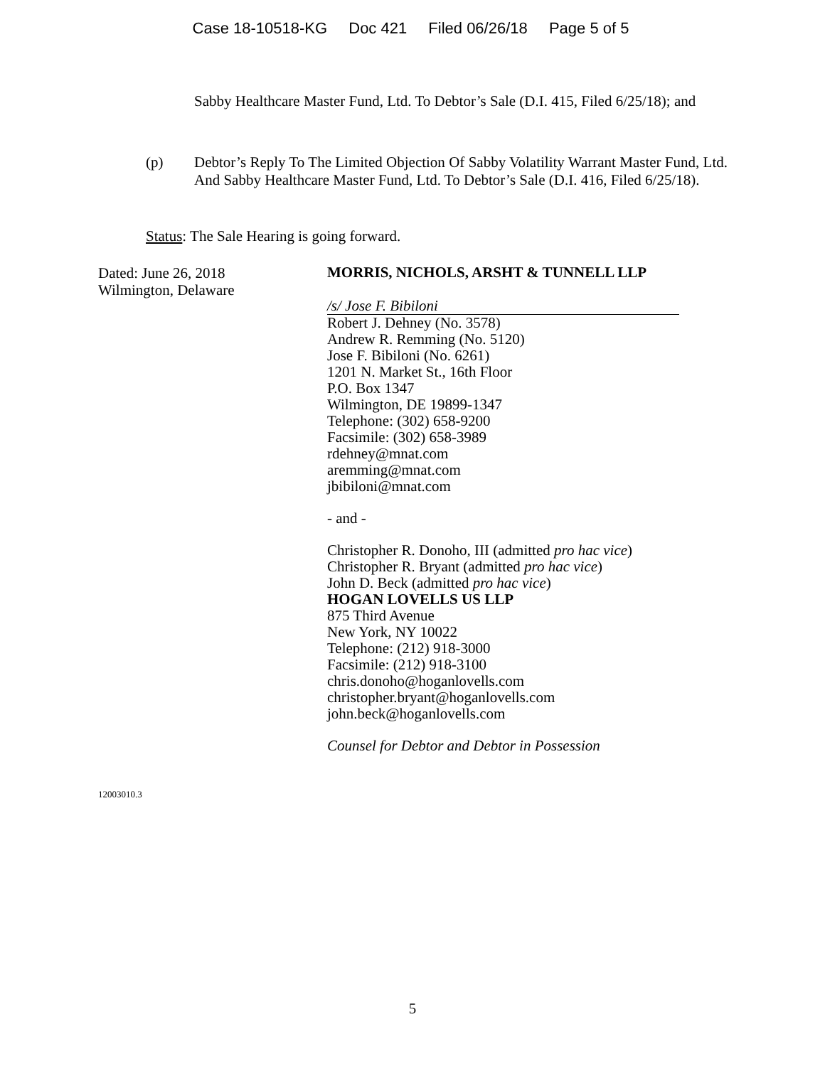Case 18-10518-KG Doc 421 Filed 06/26/18 Page 5 of 5
Sabby Healthcare Master Fund, Ltd. To Debtor’s Sale (D.I. 415, Filed 6/25/18); and
(p) Debtor’s Reply To The Limited Objection Of Sabby Volatility Warrant Master Fund, Ltd. And Sabby Healthcare Master Fund, Ltd. To Debtor’s Sale (D.I. 416, Filed 6/25/18).
Status: The Sale Hearing is going forward.
Dated: June 26, 2018
Wilmington, Delaware
MORRIS, NICHOLS, ARSHT & TUNNELL LLP
/s/ Jose F. Bibiloni
Robert J. Dehney (No. 3578)
Andrew R. Remming (No. 5120)
Jose F. Bibiloni (No. 6261)
1201 N. Market St., 16th Floor
P.O. Box 1347
Wilmington, DE 19899-1347
Telephone: (302) 658-9200
Facsimile: (302) 658-3989
rdehney@mnat.com
aremming@mnat.com
jbibiloni@mnat.com
- and -
Christopher R. Donoho, III (admitted pro hac vice)
Christopher R. Bryant (admitted pro hac vice)
John D. Beck (admitted pro hac vice)
HOGAN LOVELLS US LLP
875 Third Avenue
New York, NY 10022
Telephone: (212) 918-3000
Facsimile: (212) 918-3100
chris.donoho@hoganlovells.com
christopher.bryant@hoganlovells.com
john.beck@hoganlovells.com
Counsel for Debtor and Debtor in Possession
12003010.3
5